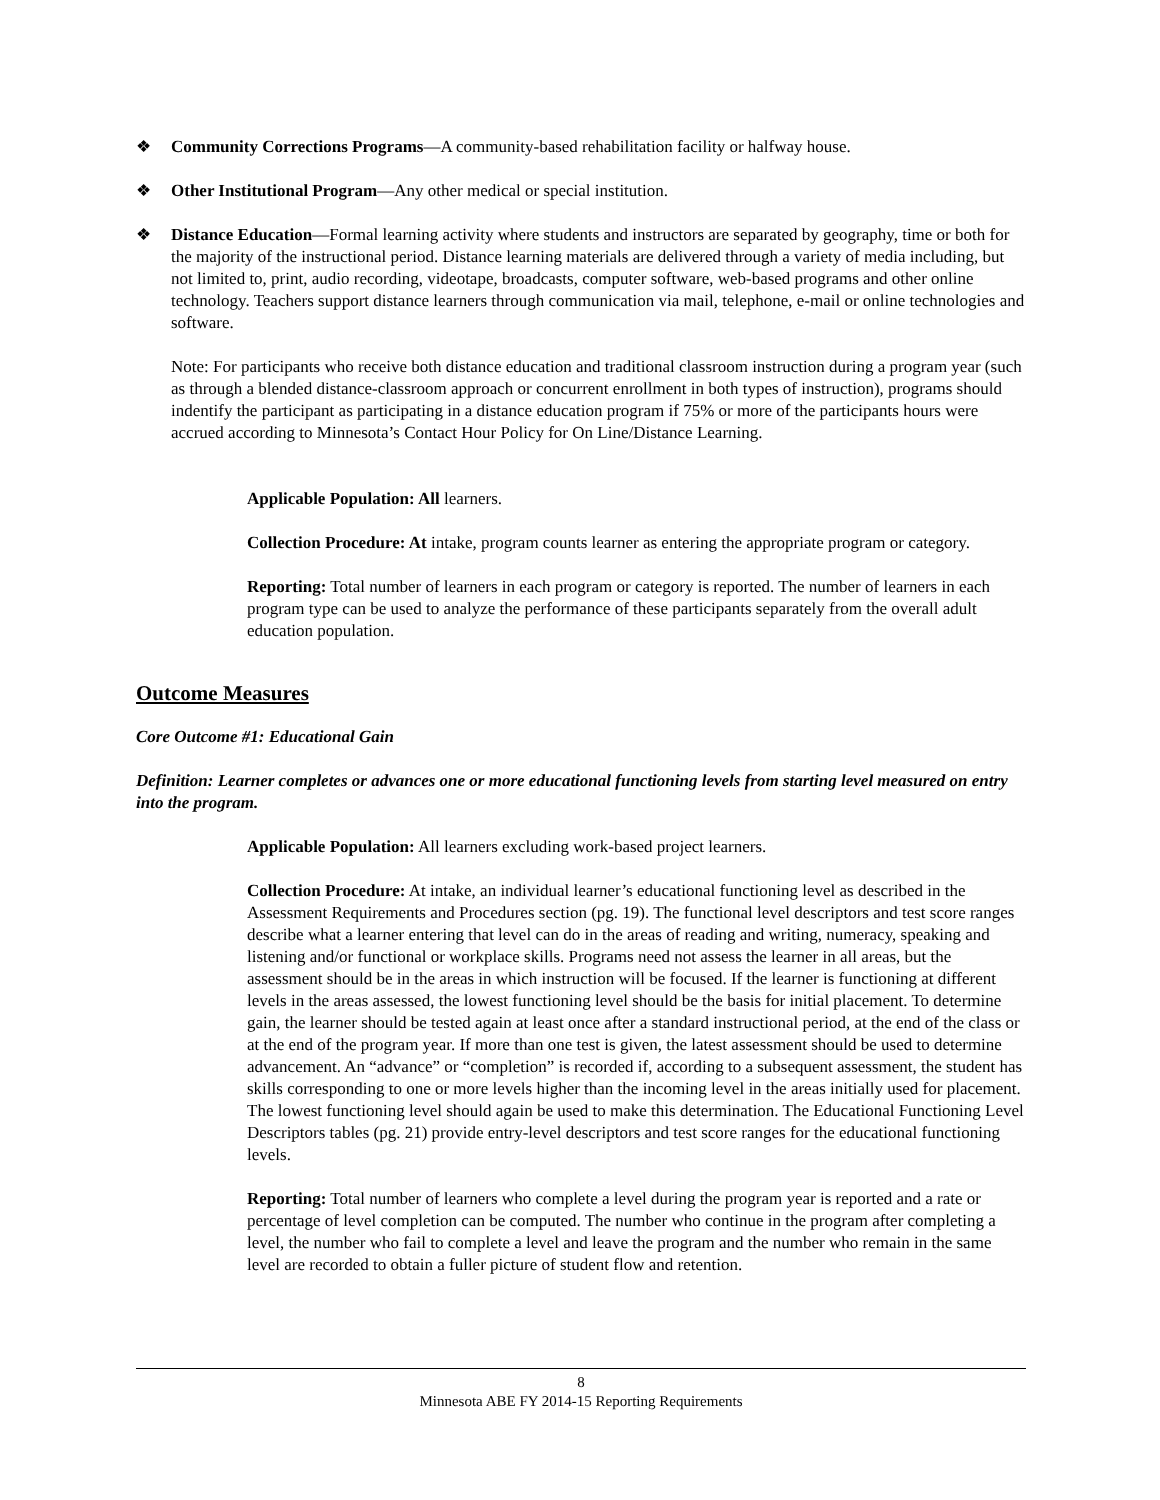❖ Community Corrections Programs—A community-based rehabilitation facility or halfway house.
❖ Other Institutional Program—Any other medical or special institution.
❖ Distance Education—Formal learning activity where students and instructors are separated by geography, time or both for the majority of the instructional period. Distance learning materials are delivered through a variety of media including, but not limited to, print, audio recording, videotape, broadcasts, computer software, web-based programs and other online technology. Teachers support distance learners through communication via mail, telephone, e-mail or online technologies and software.
Note: For participants who receive both distance education and traditional classroom instruction during a program year (such as through a blended distance-classroom approach or concurrent enrollment in both types of instruction), programs should indentify the participant as participating in a distance education program if 75% or more of the participants hours were accrued according to Minnesota’s Contact Hour Policy for On Line/Distance Learning.
Applicable Population: All learners.
Collection Procedure: At intake, program counts learner as entering the appropriate program or category.
Reporting: Total number of learners in each program or category is reported. The number of learners in each program type can be used to analyze the performance of these participants separately from the overall adult education population.
Outcome Measures
Core Outcome #1: Educational Gain
Definition: Learner completes or advances one or more educational functioning levels from starting level measured on entry into the program.
Applicable Population: All learners excluding work-based project learners.
Collection Procedure: At intake, an individual learner’s educational functioning level as described in the Assessment Requirements and Procedures section (pg. 19). The functional level descriptors and test score ranges describe what a learner entering that level can do in the areas of reading and writing, numeracy, speaking and listening and/or functional or workplace skills. Programs need not assess the learner in all areas, but the assessment should be in the areas in which instruction will be focused. If the learner is functioning at different levels in the areas assessed, the lowest functioning level should be the basis for initial placement. To determine gain, the learner should be tested again at least once after a standard instructional period, at the end of the class or at the end of the program year. If more than one test is given, the latest assessment should be used to determine advancement. An “advance” or “completion” is recorded if, according to a subsequent assessment, the student has skills corresponding to one or more levels higher than the incoming level in the areas initially used for placement. The lowest functioning level should again be used to make this determination. The Educational Functioning Level Descriptors tables (pg. 21) provide entry-level descriptors and test score ranges for the educational functioning levels.
Reporting: Total number of learners who complete a level during the program year is reported and a rate or percentage of level completion can be computed. The number who continue in the program after completing a level, the number who fail to complete a level and leave the program and the number who remain in the same level are recorded to obtain a fuller picture of student flow and retention.
8
Minnesota ABE FY 2014-15 Reporting Requirements